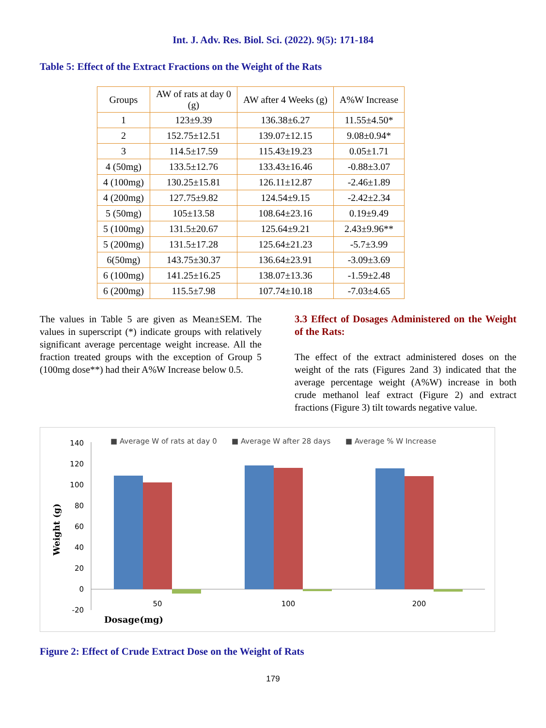Int. J. Adv. Res. Biol. Sci. (2022). 9(5): 171-184
Table 5: Effect of the Extract Fractions on the Weight of the Rats
| Groups | AW of rats at day 0 (g) | AW after 4 Weeks (g) | A%W Increase |
| --- | --- | --- | --- |
| 1 | 123±9.39 | 136.38±6.27 | 11.55±4.50* |
| 2 | 152.75±12.51 | 139.07±12.15 | 9.08±0.94* |
| 3 | 114.5±17.59 | 115.43±19.23 | 0.05±1.71 |
| 4 (50mg) | 133.5±12.76 | 133.43±16.46 | -0.88±3.07 |
| 4 (100mg) | 130.25±15.81 | 126.11±12.87 | -2.46±1.89 |
| 4 (200mg) | 127.75±9.82 | 124.54±9.15 | -2.42±2.34 |
| 5 (50mg) | 105±13.58 | 108.64±23.16 | 0.19±9.49 |
| 5 (100mg) | 131.5±20.67 | 125.64±9.21 | 2.43±9.96** |
| 5 (200mg) | 131.5±17.28 | 125.64±21.23 | -5.7±3.99 |
| 6(50mg) | 143.75±30.37 | 136.64±23.91 | -3.09±3.69 |
| 6 (100mg) | 141.25±16.25 | 138.07±13.36 | -1.59±2.48 |
| 6 (200mg) | 115.5±7.98 | 107.74±10.18 | -7.03±4.65 |
The values in Table 5 are given as Mean±SEM. The values in superscript (*) indicate groups with relatively significant average percentage weight increase. All the fraction treated groups with the exception of Group 5 (100mg dose**) had their A%W Increase below 0.5.
3.3 Effect of Dosages Administered on the Weight of the Rats:
The effect of the extract administered doses on the weight of the rats (Figures 2and 3) indicated that the average percentage weight (A%W) increase in both crude methanol leaf extract (Figure 2) and extract fractions (Figure 3) tilt towards negative value.
■ Average W of rats at day 0
■ Average W after 28 days
■ Average % W Increase
140
120
100
80
60
40
20
0
-20
50
100
200
Dosage(mg)
Weight (g)
Figure 2: Effect of Crude Extract Dose on the Weight of Rats
179